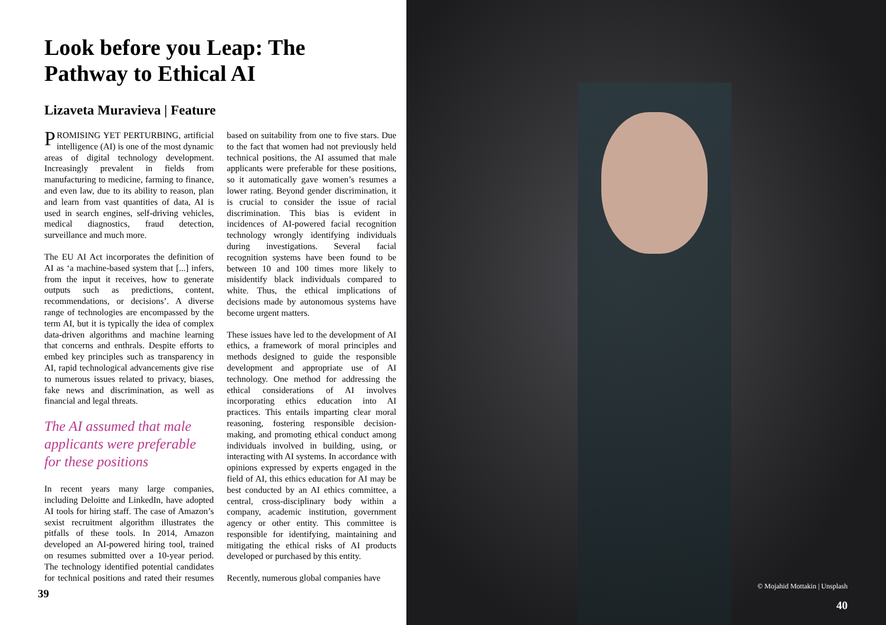Look before you Leap: The Pathway to Ethical AI
Lizaveta Muravieva | Feature
PROMISING YET PERTURBING, artificial intelligence (AI) is one of the most dynamic areas of digital technology development. Increasingly prevalent in fields from manufacturing to medicine, farming to finance, and even law, due to its ability to reason, plan and learn from vast quantities of data, AI is used in search engines, self-driving vehicles, medical diagnostics, fraud detection, surveillance and much more.
The EU AI Act incorporates the definition of AI as ‘a machine-based system that [...] infers, from the input it receives, how to generate outputs such as predictions, content, recommendations, or decisions’. A diverse range of technologies are encompassed by the term AI, but it is typically the idea of complex data-driven algorithms and machine learning that concerns and enthrals. Despite efforts to embed key principles such as transparency in AI, rapid technological advancements give rise to numerous issues related to privacy, biases, fake news and discrimination, as well as financial and legal threats.
The AI assumed that male applicants were preferable for these positions
In recent years many large companies, including Deloitte and LinkedIn, have adopted AI tools for hiring staff. The case of Amazon’s sexist recruitment algorithm illustrates the pitfalls of these tools. In 2014, Amazon developed an AI-powered hiring tool, trained on resumes submitted over a 10-year period. The technology identified potential candidates for technical positions and rated their resumes based on suitability from one to five stars. Due to the fact that women had not previously held technical positions, the AI assumed that male applicants were preferable for these positions, so it automatically gave women’s resumes a lower rating. Beyond gender discrimination, it is crucial to consider the issue of racial discrimination. This bias is evident in incidences of AI-powered facial recognition technology wrongly identifying individuals during investigations. Several facial recognition systems have been found to be between 10 and 100 times more likely to misidentify black individuals compared to white. Thus, the ethical implications of decisions made by autonomous systems have become urgent matters.
These issues have led to the development of AI ethics, a framework of moral principles and methods designed to guide the responsible development and appropriate use of AI technology. One method for addressing the ethical considerations of AI involves incorporating ethics education into AI practices. This entails imparting clear moral reasoning, fostering responsible decision-making, and promoting ethical conduct among individuals involved in building, using, or interacting with AI systems. In accordance with opinions expressed by experts engaged in the field of AI, this ethics education for AI may be best conducted by an AI ethics committee, a central, cross-disciplinary body within a company, academic institution, government agency or other entity. This committee is responsible for identifying, maintaining and mitigating the ethical risks of AI products developed or purchased by this entity.
Recently, numerous global companies have
39
© Mojahid Mottakin | Unsplash
40